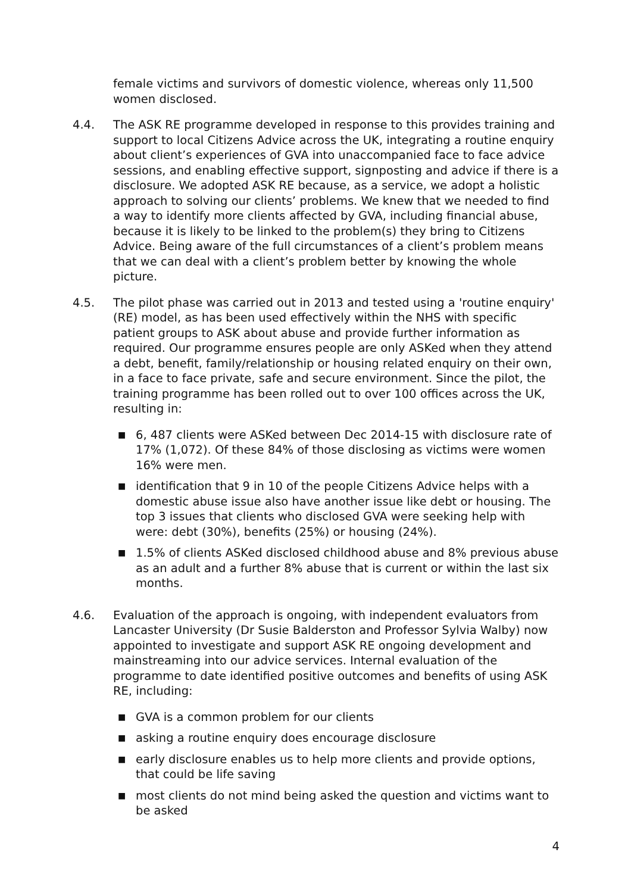female victims and survivors of domestic violence, whereas only 11,500 women disclosed.
4.4. The ASK RE programme developed in response to this provides training and support to local Citizens Advice across the UK, integrating a routine enquiry about client’s experiences of GVA into unaccompanied face to face advice sessions, and enabling effective support, signposting and advice if there is a disclosure. We adopted ASK RE because, as a service, we adopt a holistic approach to solving our clients’ problems. We knew that we needed to find a way to identify more clients affected by GVA, including financial abuse, because it is likely to be linked to the problem(s) they bring to Citizens Advice. Being aware of the full circumstances of a client’s problem means that we can deal with a client’s problem better by knowing the whole picture.
4.5. The pilot phase was carried out in 2013 and tested using a 'routine enquiry' (RE) model, as has been used effectively within the NHS with specific patient groups to ASK about abuse and provide further information as required. Our programme ensures people are only ASKed when they attend a debt, benefit, family/relationship or housing related enquiry on their own, in a face to face private, safe and secure environment. Since the pilot, the training programme has been rolled out to over 100 offices across the UK, resulting in:
■ 6, 487 clients were ASKed between Dec 2014-15 with disclosure rate of 17% (1,072). Of these 84% of those disclosing as victims were women 16% were men.
■ identification that 9 in 10 of the people Citizens Advice helps with a domestic abuse issue also have another issue like debt or housing. The top 3 issues that clients who disclosed GVA were seeking help with were: debt (30%), benefits (25%) or housing (24%).
■ 1.5% of clients ASKed disclosed childhood abuse and 8% previous abuse as an adult and a further 8% abuse that is current or within the last six months.
4.6. Evaluation of the approach is ongoing, with independent evaluators from Lancaster University (Dr Susie Balderston and Professor Sylvia Walby) now appointed to investigate and support ASK RE ongoing development and mainstreaming into our advice services. Internal evaluation of the programme to date identified positive outcomes and benefits of using ASK RE, including:
■ GVA is a common problem for our clients
■ asking a routine enquiry does encourage disclosure
■ early disclosure enables us to help more clients and provide options, that could be life saving
■ most clients do not mind being asked the question and victims want to be asked
4